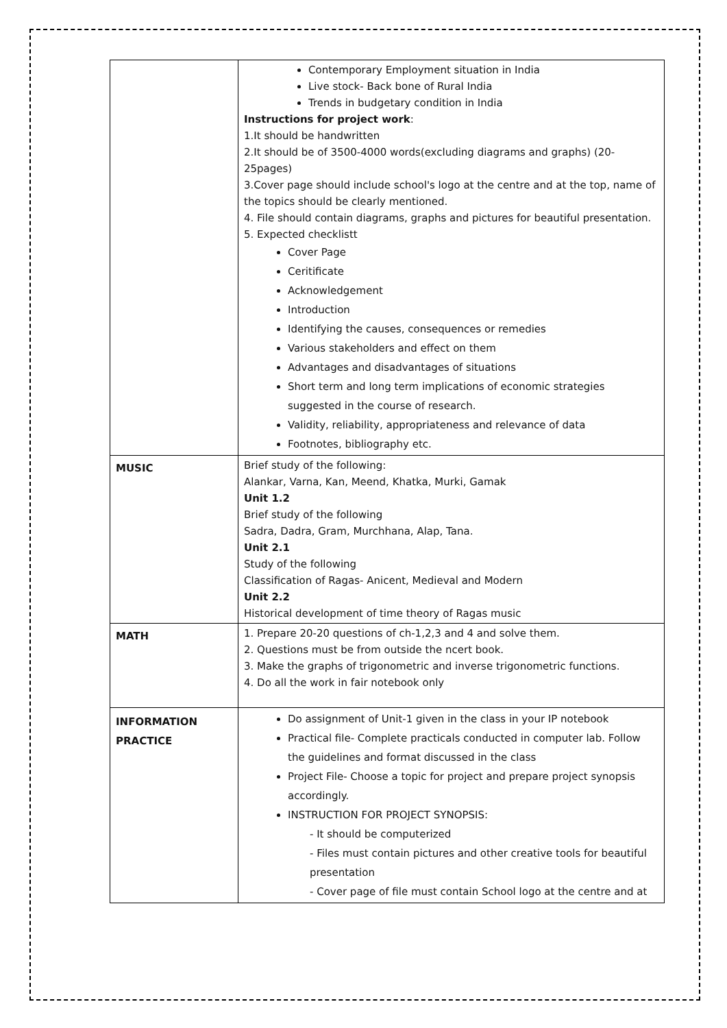| | Contemporary Employment situation in India Live stock- Back bone of Rural India Trends in budgetary condition in India Instructions for project work : 1.It should be handwritten 2.It should be of 3500-4000 words(excluding diagrams and graphs) (20-25pages) 3.Cover page should include school's logo at the centre and at the top, name of the topics should be clearly mentioned. 4. File should contain diagrams, graphs and pictures for beautiful presentation. 5. Expected checklistt Cover Page Ceritificate Acknowledgement Introduction Identifying the causes, consequences or remedies Various stakeholders and effect on them Advantages and disadvantages of situations Short term and long term implications of economic strategies suggested in the course of research. Validity, reliability, appropriateness and relevance of data Footnotes, bibliography etc. |
| MUSIC | Brief study of the following: Alankar, Varna, Kan, Meend, Khatka, Murki, Gamak Unit 1.2 Brief study of the following Sadra, Dadra, Gram, Murchhana, Alap, Tana. Unit 2.1 Study of the following Classification of Ragas- Anicent, Medieval and Modern Unit 2.2 Historical development of time theory of Ragas music |
| MATH | 1. Prepare 20-20 questions of ch-1,2,3 and 4 and solve them. 2. Questions must be from outside the ncert book. 3. Make the graphs of trigonometric and inverse trigonometric functions. 4. Do all the work in fair notebook only |
| INFORMATION PRACTICE | Do assignment of Unit-1 given in the class in your IP notebook Practical file- Complete practicals conducted in computer lab. Follow the guidelines and format discussed in the class Project File- Choose a topic for project and prepare project synopsis accordingly. INSTRUCTION FOR PROJECT SYNOPSIS: - It should be computerized - Files must contain pictures and other creative tools for beautiful presentation - Cover page of file must contain School logo at the centre and at |